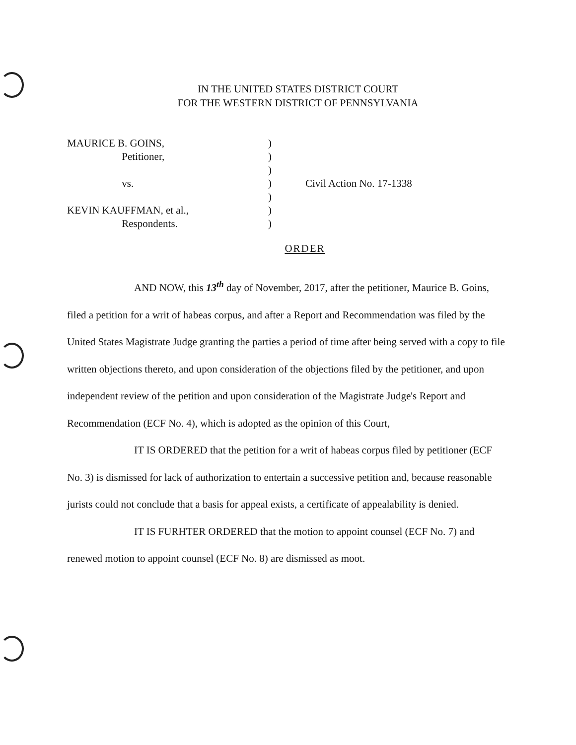IN THE UNITED STATES DISTRICT COURT
FOR THE WESTERN DISTRICT OF PENNSYLVANIA
MAURICE B. GOINS, )
Petitioner, )
)
vs. ) Civil Action No. 17-1338
)
KEVIN KAUFFMAN, et al., )
Respondents. )
ORDER
AND NOW, this 13<sup>th</sup> day of November, 2017, after the petitioner, Maurice B. Goins, filed a petition for a writ of habeas corpus, and after a Report and Recommendation was filed by the United States Magistrate Judge granting the parties a period of time after being served with a copy to file written objections thereto, and upon consideration of the objections filed by the petitioner, and upon independent review of the petition and upon consideration of the Magistrate Judge's Report and Recommendation (ECF No. 4), which is adopted as the opinion of this Court,
IT IS ORDERED that the petition for a writ of habeas corpus filed by petitioner (ECF No. 3) is dismissed for lack of authorization to entertain a successive petition and, because reasonable jurists could not conclude that a basis for appeal exists, a certificate of appealability is denied.
IT IS FURHTER ORDERED that the motion to appoint counsel (ECF No. 7) and renewed motion to appoint counsel (ECF No. 8) are dismissed as moot.